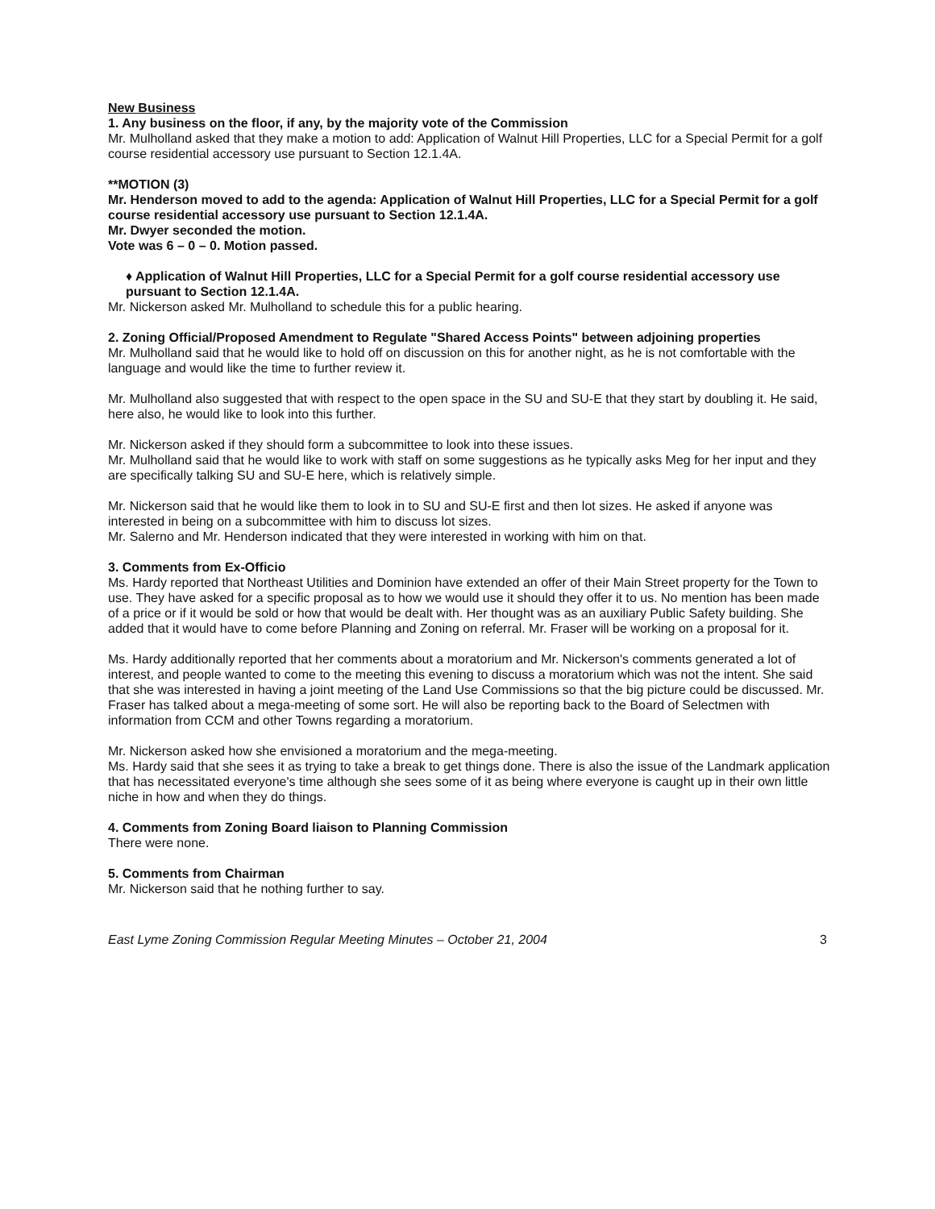New Business
1. Any business on the floor, if any, by the majority vote of the Commission
Mr. Mulholland asked that they make a motion to add: Application of Walnut Hill Properties, LLC for a Special Permit for a golf course residential accessory use pursuant to Section 12.1.4A.
**MOTION (3)
Mr. Henderson moved to add to the agenda: Application of Walnut Hill Properties, LLC for a Special Permit for a golf course residential accessory use pursuant to Section 12.1.4A.
Mr. Dwyer seconded the motion.
Vote was 6 – 0 – 0. Motion passed.
♦ Application of Walnut Hill Properties, LLC for a Special Permit for a golf course residential accessory use pursuant to Section 12.1.4A.
Mr. Nickerson asked Mr. Mulholland to schedule this for a public hearing.
2. Zoning Official/Proposed Amendment to Regulate "Shared Access Points" between adjoining properties
Mr. Mulholland said that he would like to hold off on discussion on this for another night, as he is not comfortable with the language and would like the time to further review it.
Mr. Mulholland also suggested that with respect to the open space in the SU and SU-E that they start by doubling it. He said, here also, he would like to look into this further.
Mr. Nickerson asked if they should form a subcommittee to look into these issues.
Mr. Mulholland said that he would like to work with staff on some suggestions as he typically asks Meg for her input and they are specifically talking SU and SU-E here, which is relatively simple.
Mr. Nickerson said that he would like them to look in to SU and SU-E first and then lot sizes. He asked if anyone was interested in being on a subcommittee with him to discuss lot sizes.
Mr. Salerno and Mr. Henderson indicated that they were interested in working with him on that.
3. Comments from Ex-Officio
Ms. Hardy reported that Northeast Utilities and Dominion have extended an offer of their Main Street property for the Town to use. They have asked for a specific proposal as to how we would use it should they offer it to us. No mention has been made of a price or if it would be sold or how that would be dealt with. Her thought was as an auxiliary Public Safety building. She added that it would have to come before Planning and Zoning on referral. Mr. Fraser will be working on a proposal for it.
Ms. Hardy additionally reported that her comments about a moratorium and Mr. Nickerson's comments generated a lot of interest, and people wanted to come to the meeting this evening to discuss a moratorium which was not the intent. She said that she was interested in having a joint meeting of the Land Use Commissions so that the big picture could be discussed. Mr. Fraser has talked about a mega-meeting of some sort. He will also be reporting back to the Board of Selectmen with information from CCM and other Towns regarding a moratorium.
Mr. Nickerson asked how she envisioned a moratorium and the mega-meeting.
Ms. Hardy said that she sees it as trying to take a break to get things done. There is also the issue of the Landmark application that has necessitated everyone's time although she sees some of it as being where everyone is caught up in their own little niche in how and when they do things.
4. Comments from Zoning Board liaison to Planning Commission
There were none.
5. Comments from Chairman
Mr. Nickerson said that he nothing further to say.
East Lyme Zoning Commission Regular Meeting Minutes – October 21, 2004 3